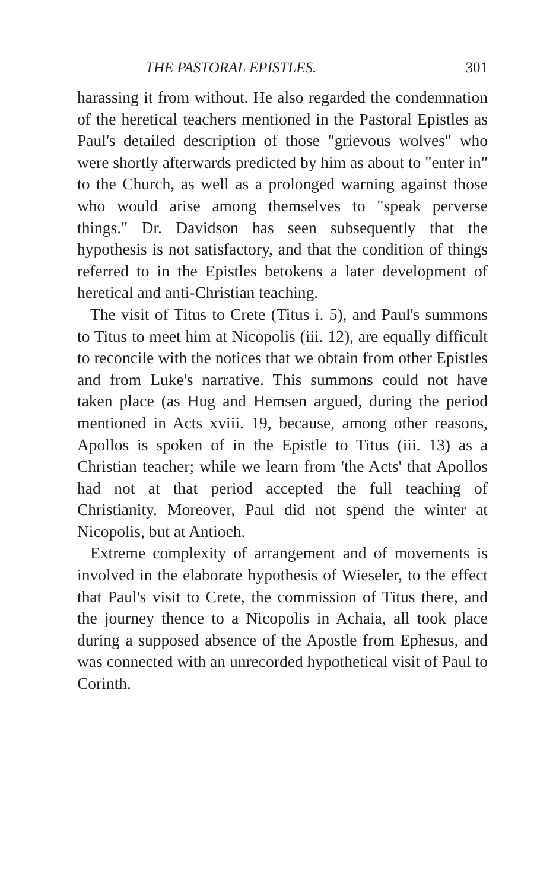THE PASTORAL EPISTLES. 301
harassing it from without. He also regarded the condemnation of the heretical teachers mentioned in the Pastoral Epistles as Paul's detailed description of those "grievous wolves" who were shortly afterwards predicted by him as about to "enter in" to the Church, as well as a prolonged warning against those who would arise among themselves to "speak perverse things." Dr. Davidson has seen subsequently that the hypothesis is not satisfactory, and that the condition of things referred to in the Epistles betokens a later development of heretical and anti-Christian teaching.
The visit of Titus to Crete (Titus i. 5), and Paul's summons to Titus to meet him at Nicopolis (iii. 12), are equally difficult to reconcile with the notices that we obtain from other Epistles and from Luke's narrative. This summons could not have taken place (as Hug and Hemsen argued, during the period mentioned in Acts xviii. 19, because, among other reasons, Apollos is spoken of in the Epistle to Titus (iii. 13) as a Christian teacher; while we learn from 'the Acts' that Apollos had not at that period accepted the full teaching of Christianity. Moreover, Paul did not spend the winter at Nicopolis, but at Antioch.
Extreme complexity of arrangement and of movements is involved in the elaborate hypothesis of Wieseler, to the effect that Paul's visit to Crete, the commission of Titus there, and the journey thence to a Nicopolis in Achaia, all took place during a supposed absence of the Apostle from Ephesus, and was connected with an unrecorded hypothetical visit of Paul to Corinth.